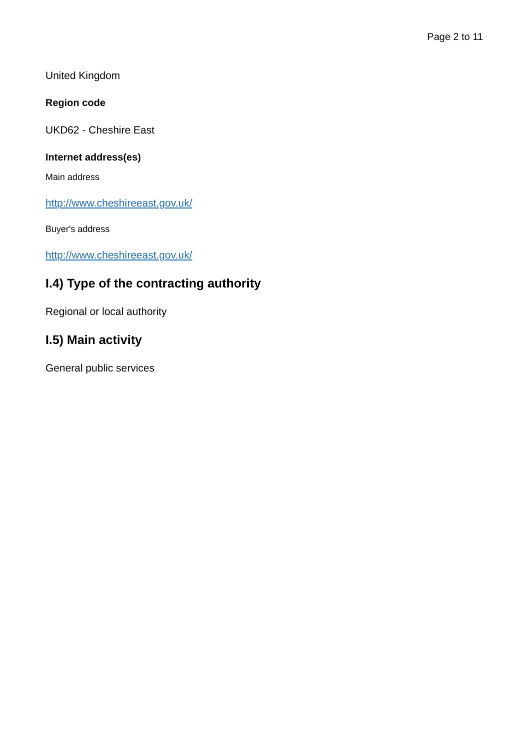Page 2 to 11
United Kingdom
Region code
UKD62 - Cheshire East
Internet address(es)
Main address
http://www.cheshireeast.gov.uk/
Buyer's address
http://www.cheshireeast.gov.uk/
I.4) Type of the contracting authority
Regional or local authority
I.5) Main activity
General public services